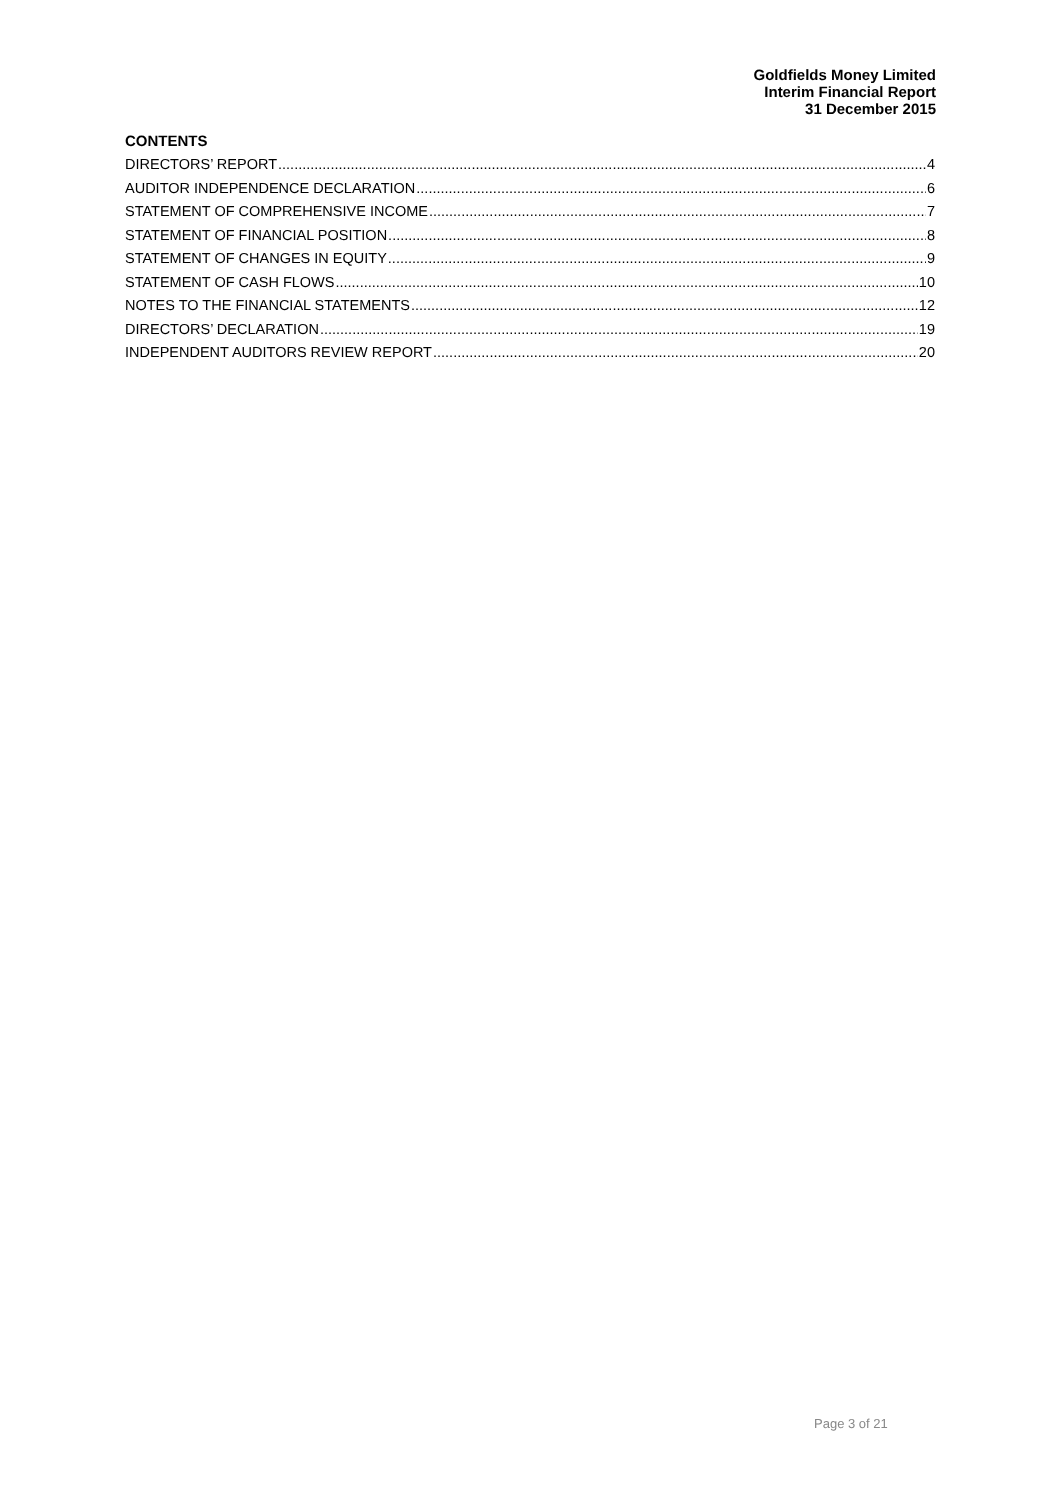Goldfields Money Limited
Interim Financial Report
31 December 2015
CONTENTS
DIRECTORS’ REPORT 4
AUDITOR INDEPENDENCE DECLARATION 6
STATEMENT OF COMPREHENSIVE INCOME 7
STATEMENT OF FINANCIAL POSITION 8
STATEMENT OF CHANGES IN EQUITY 9
STATEMENT OF CASH FLOWS 10
NOTES TO THE FINANCIAL STATEMENTS 12
DIRECTORS’ DECLARATION 19
INDEPENDENT AUDITORS REVIEW REPORT 20
Page 3 of 21